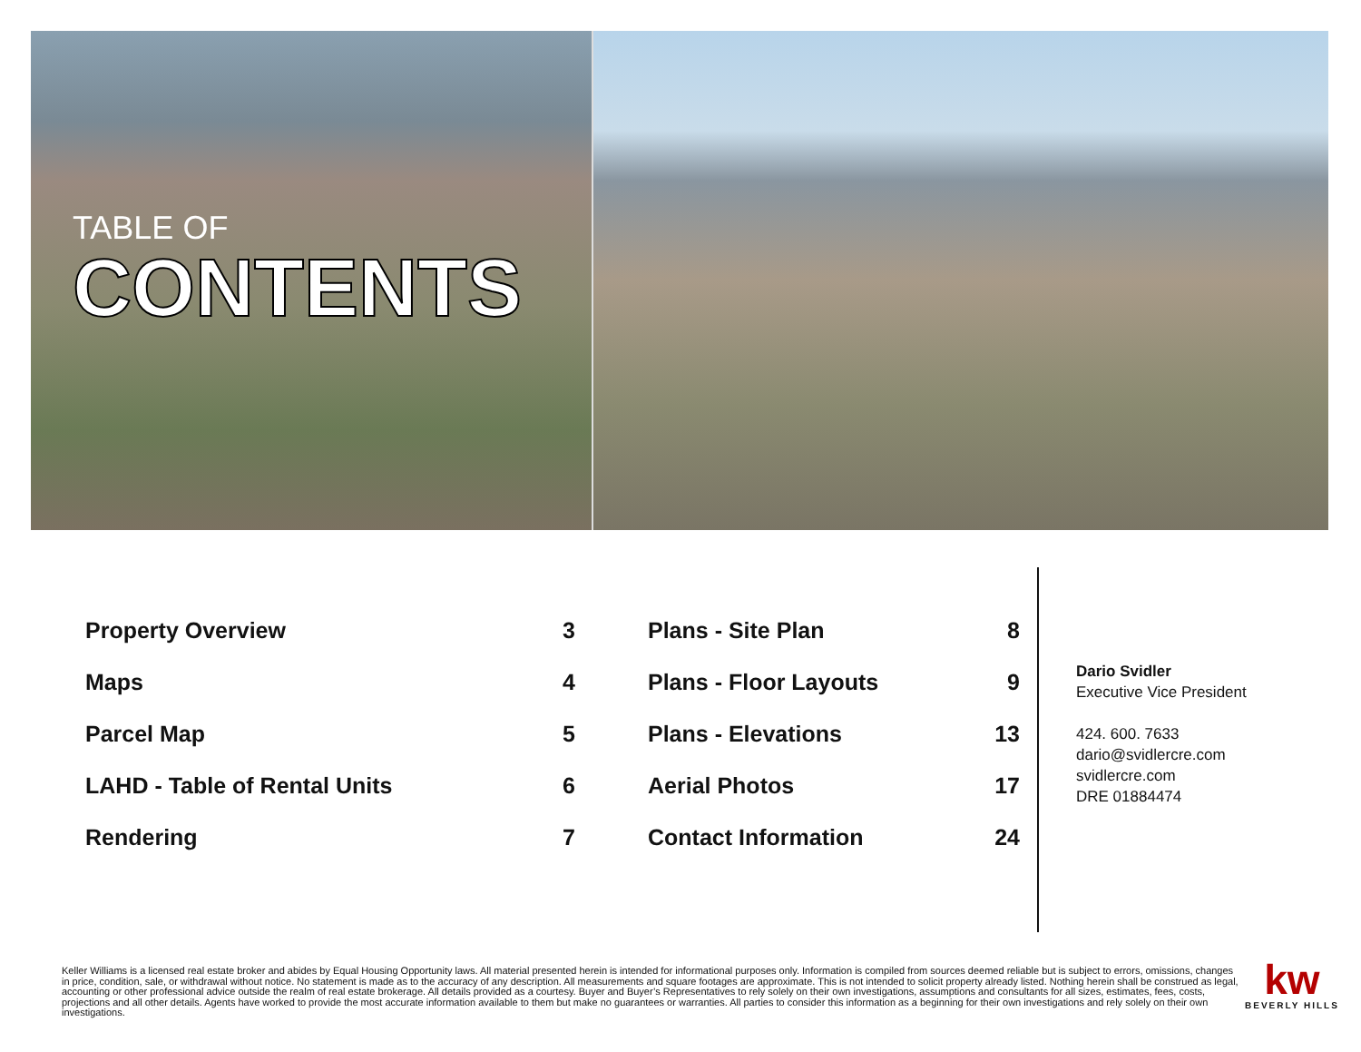TABLE OF
CONTENTS
Property Overview 3
Maps 4
Parcel Map 5
LAHD - Table of Rental Units 6
Rendering 7
Plans - Site Plan 8
Plans - Floor Layouts 9
Plans - Elevations 13
Aerial Photos 17
Contact Information 24
Dario Svidler
Executive Vice President
424. 600. 7633
dario@svidlercre.com
svidlercre.com
DRE 01884474
Keller Williams is a licensed real estate broker and abides by Equal Housing Opportunity laws. All material presented herein is intended for informational purposes only. Information is compiled from sources deemed reliable but is subject to errors, omissions, changes in price, condition, sale, or withdrawal without notice. No statement is made as to the accuracy of any description. All measurements and square footages are approximate. This is not intended to solicit property already listed. Nothing herein shall be construed as legal, accounting or other professional advice outside the realm of real estate brokerage. All details provided as a courtesy. Buyer and Buyer’s Representatives to rely solely on their own investigations, assumptions and consultants for all sizes, estimates, fees, costs, projections and all other details. Agents have worked to provide the most accurate information available to them but make no guarantees or warranties. All parties to consider this information as a beginning for their own investigations and rely solely on their own investigations.
kw
BEVERLY HILLS